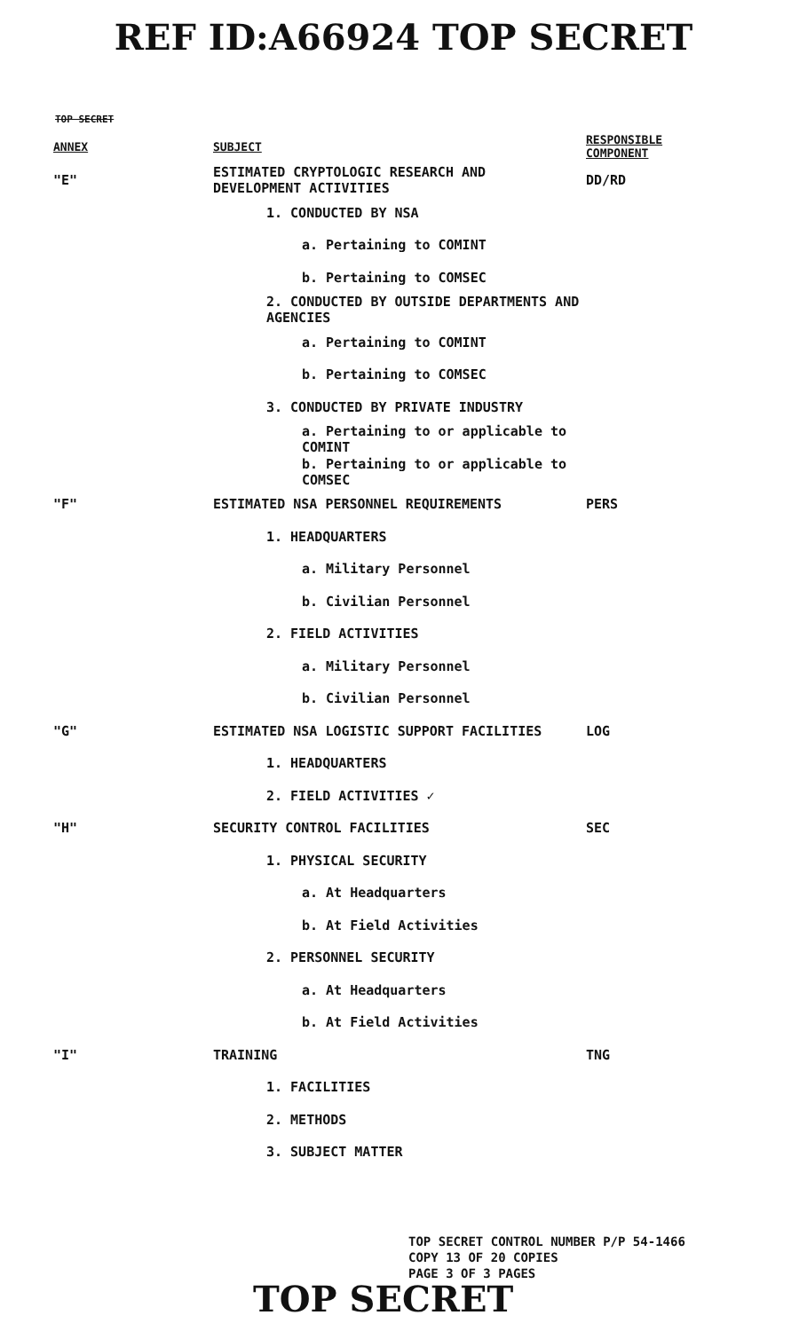REF ID:A66924 TOP SECRET
TOP SECRET
| ANNEX | SUBJECT | RESPONSIBLE COMPONENT |
| --- | --- | --- |
| "E" | ESTIMATED CRYPTOLOGIC RESEARCH AND DEVELOPMENT ACTIVITIES | DD/RD |
| | 1. CONDUCTED BY NSA | |
| | a. Pertaining to COMINT | |
| | b. Pertaining to COMSEC | |
| | 2. CONDUCTED BY OUTSIDE DEPARTMENTS AND AGENCIES | |
| | a. Pertaining to COMINT | |
| | b. Pertaining to COMSEC | |
| | 3. CONDUCTED BY PRIVATE INDUSTRY | |
| | a. Pertaining to or applicable to COMINT | |
| | b. Pertaining to or applicable to COMSEC | |
| "F" | ESTIMATED NSA PERSONNEL REQUIREMENTS | PERS |
| | 1. HEADQUARTERS | |
| | a. Military Personnel | |
| | b. Civilian Personnel | |
| | 2. FIELD ACTIVITIES | |
| | a. Military Personnel | |
| | b. Civilian Personnel | |
| "G" | ESTIMATED NSA LOGISTIC SUPPORT FACILITIES | LOG |
| | 1. HEADQUARTERS | |
| | 2. FIELD ACTIVITIES ✓ | |
| "H" | SECURITY CONTROL FACILITIES | SEC |
| | 1. PHYSICAL SECURITY | |
| | a. At Headquarters | |
| | b. At Field Activities | |
| | 2. PERSONNEL SECURITY | |
| | a. At Headquarters | |
| | b. At Field Activities | |
| "I" | TRAINING | TNG |
| | 1. FACILITIES | |
| | 2. METHODS | |
| | 3. SUBJECT MATTER | |
TOP SECRET CONTROL NUMBER P/P 54-1466
COPY 13 OF 20 COPIES
PAGE 3 OF 3 PAGES
TOP SECRET